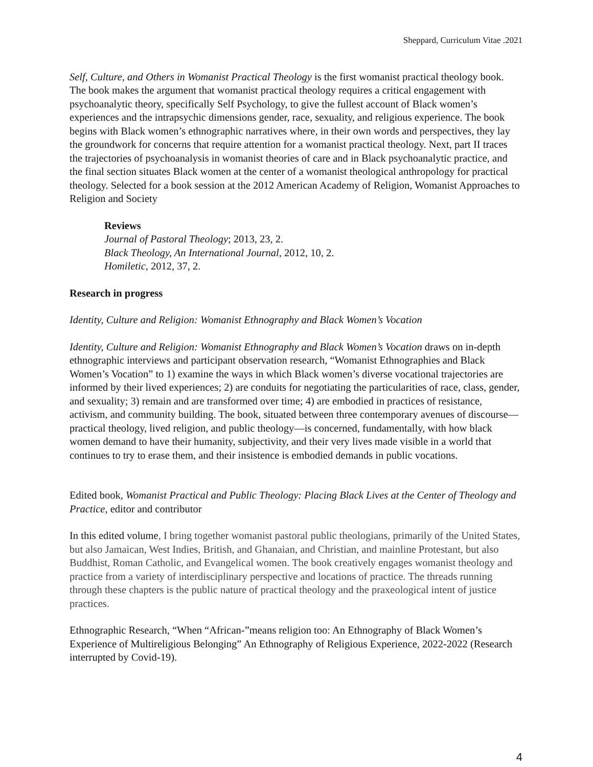Sheppard, Curriculum Vitae .2021
Self, Culture, and Others in Womanist Practical Theology is the first womanist practical theology book. The book makes the argument that womanist practical theology requires a critical engagement with psychoanalytic theory, specifically Self Psychology, to give the fullest account of Black women’s experiences and the intrapsychic dimensions gender, race, sexuality, and religious experience. The book begins with Black women’s ethnographic narratives where, in their own words and perspectives, they lay the groundwork for concerns that require attention for a womanist practical theology. Next, part II traces the trajectories of psychoanalysis in womanist theories of care and in Black psychoanalytic practice, and the final section situates Black women at the center of a womanist theological anthropology for practical theology. Selected for a book session at the 2012 American Academy of Religion, Womanist Approaches to Religion and Society
Reviews
Journal of Pastoral Theology; 2013, 23, 2.
Black Theology, An International Journal, 2012, 10, 2.
Homiletic, 2012, 37, 2.
Research in progress
Identity, Culture and Religion: Womanist Ethnography and Black Women’s Vocation
Identity, Culture and Religion: Womanist Ethnography and Black Women’s Vocation draws on in-depth ethnographic interviews and participant observation research, “Womanist Ethnographies and Black Women’s Vocation” to 1) examine the ways in which Black women’s diverse vocational trajectories are informed by their lived experiences; 2) are conduits for negotiating the particularities of race, class, gender, and sexuality; 3) remain and are transformed over time; 4) are embodied in practices of resistance, activism, and community building. The book, situated between three contemporary avenues of discourse—practical theology, lived religion, and public theology—is concerned, fundamentally, with how black women demand to have their humanity, subjectivity, and their very lives made visible in a world that continues to try to erase them, and their insistence is embodied demands in public vocations.
Edited book, Womanist Practical and Public Theology: Placing Black Lives at the Center of Theology and Practice, editor and contributor
In this edited volume, I bring together womanist pastoral public theologians, primarily of the United States, but also Jamaican, West Indies, British, and Ghanaian, and Christian, and mainline Protestant, but also Buddhist, Roman Catholic, and Evangelical women. The book creatively engages womanist theology and practice from a variety of interdisciplinary perspective and locations of practice. The threads running through these chapters is the public nature of practical theology and the praxeological intent of justice practices.
Ethnographic Research, “When “African-”means religion too: An Ethnography of Black Women’s Experience of Multireligious Belonging” An Ethnography of Religious Experience, 2022-2022 (Research interrupted by Covid-19).
4